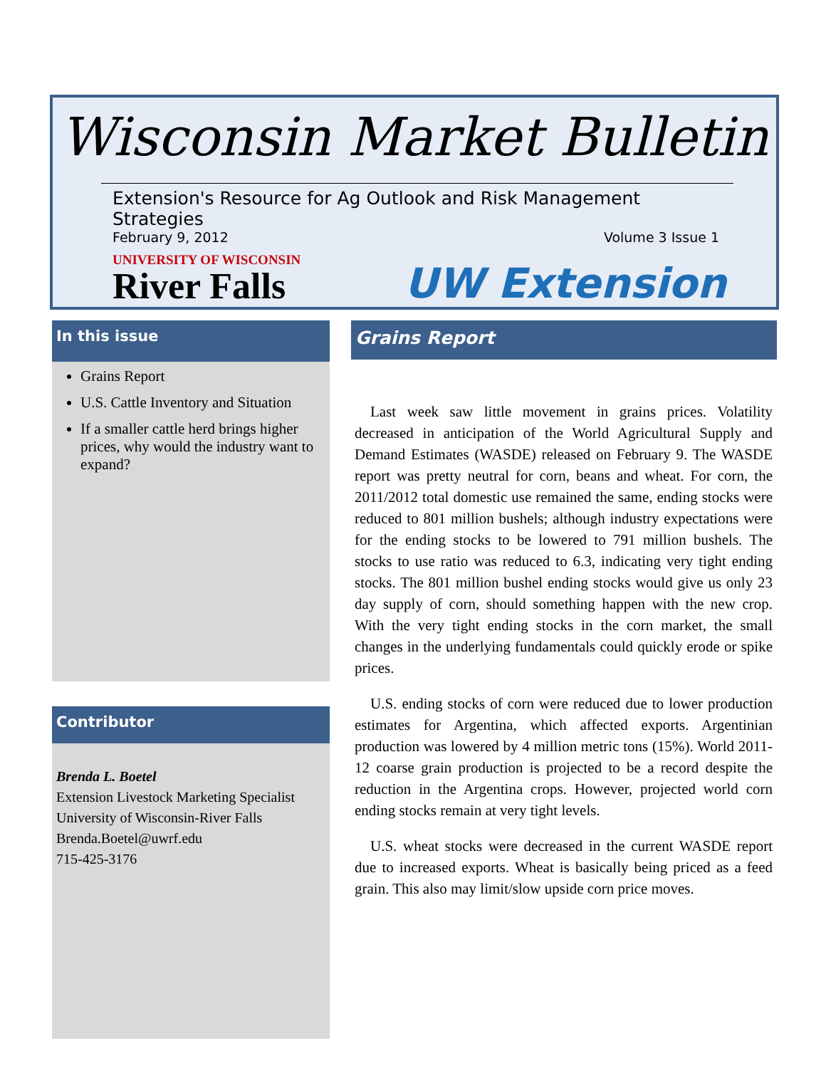Wisconsin Market Bulletin
Extension's Resource for Ag Outlook and Risk Management Strategies
February 9, 2012 Volume 3 Issue 1
UNIVERSITY OF WISCONSIN
River Falls
UW Extension
In this issue
Grains Report
U.S. Cattle Inventory and Situation
If a smaller cattle herd brings higher prices, why would the industry want to expand?
Contributor
Brenda L. Boetel
Extension Livestock Marketing Specialist
University of Wisconsin-River Falls
Brenda.Boetel@uwrf.edu
715-425-3176
Grains Report
Last week saw little movement in grains prices. Volatility decreased in anticipation of the World Agricultural Supply and Demand Estimates (WASDE) released on February 9. The WASDE report was pretty neutral for corn, beans and wheat. For corn, the 2011/2012 total domestic use remained the same, ending stocks were reduced to 801 million bushels; although industry expectations were for the ending stocks to be lowered to 791 million bushels. The stocks to use ratio was reduced to 6.3, indicating very tight ending stocks. The 801 million bushel ending stocks would give us only 23 day supply of corn, should something happen with the new crop. With the very tight ending stocks in the corn market, the small changes in the underlying fundamentals could quickly erode or spike prices.
U.S. ending stocks of corn were reduced due to lower production estimates for Argentina, which affected exports. Argentinian production was lowered by 4 million metric tons (15%). World 2011-12 coarse grain production is projected to be a record despite the reduction in the Argentina crops. However, projected world corn ending stocks remain at very tight levels.
U.S. wheat stocks were decreased in the current WASDE report due to increased exports. Wheat is basically being priced as a feed grain. This also may limit/slow upside corn price moves.